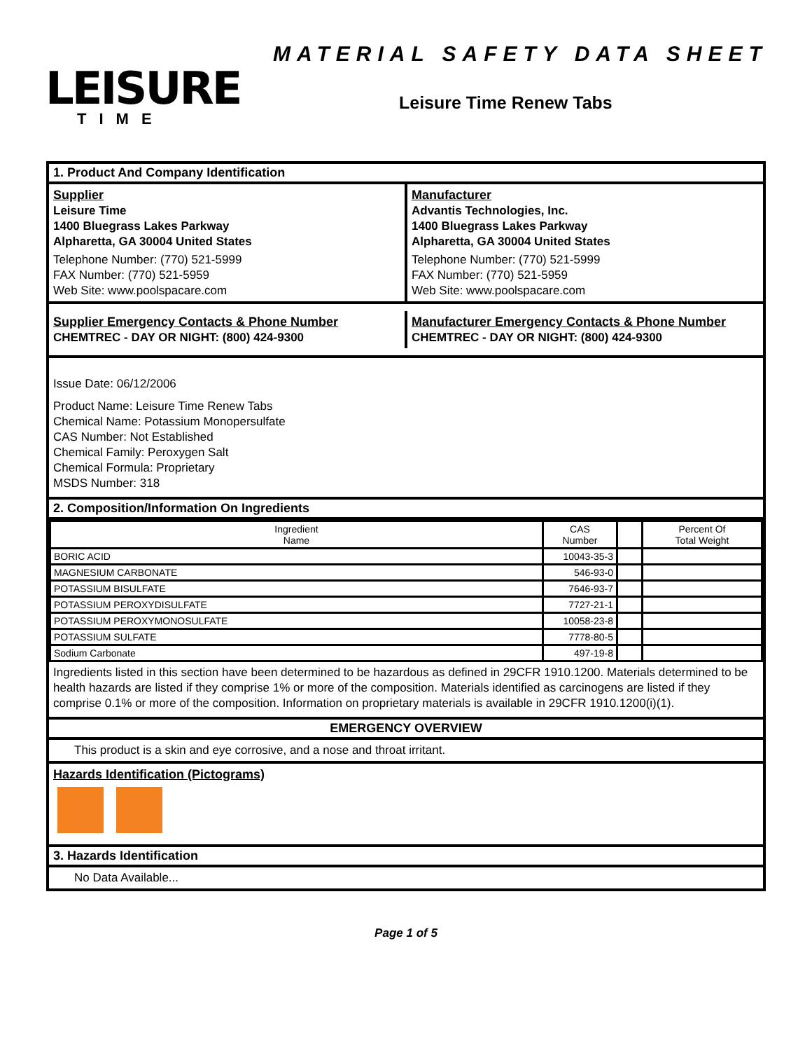LEISURE
TIME
MATERIAL SAFETY DATA SHEET
Leisure Time Renew Tabs
1. Product And Company Identification
Supplier
Leisure Time
1400 Bluegrass Lakes Parkway
Alpharetta, GA 30004 United States
Telephone Number: (770) 521-5999
FAX Number: (770) 521-5959
Web Site: www.poolspacare.com
Manufacturer
Advantis Technologies, Inc.
1400 Bluegrass Lakes Parkway
Alpharetta, GA 30004 United States
Telephone Number: (770) 521-5999
FAX Number: (770) 521-5959
Web Site: www.poolspacare.com
Supplier Emergency Contacts & Phone Number
CHEMTREC - DAY OR NIGHT: (800) 424-9300
Manufacturer Emergency Contacts & Phone Number
CHEMTREC - DAY OR NIGHT: (800) 424-9300
Issue Date: 06/12/2006
Product Name: Leisure Time Renew Tabs
Chemical Name: Potassium Monopersulfate
CAS Number: Not Established
Chemical Family: Peroxygen Salt
Chemical Formula: Proprietary
MSDS Number: 318
2. Composition/Information On Ingredients
| Ingredient Name | CAS Number | | Percent Of Total Weight |
| --- | --- | --- | --- |
| BORIC ACID | 10043-35-3 | | |
| MAGNESIUM CARBONATE | 546-93-0 | | |
| POTASSIUM BISULFATE | 7646-93-7 | | |
| POTASSIUM PEROXYDISULFATE | 7727-21-1 | | |
| POTASSIUM PEROXYMONOSULFATE | 10058-23-8 | | |
| POTASSIUM SULFATE | 7778-80-5 | | |
| Sodium Carbonate | 497-19-8 | | |
Ingredients listed in this section have been determined to be hazardous as defined in 29CFR 1910.1200. Materials determined to be health hazards are listed if they comprise 1% or more of the composition. Materials identified as carcinogens are listed if they comprise 0.1% or more of the composition. Information on proprietary materials is available in 29CFR 1910.1200(i)(1).
EMERGENCY OVERVIEW
This product is a skin and eye corrosive, and a nose and throat irritant.
Hazards Identification (Pictograms)
3. Hazards Identification
No Data Available...
Page 1 of 5